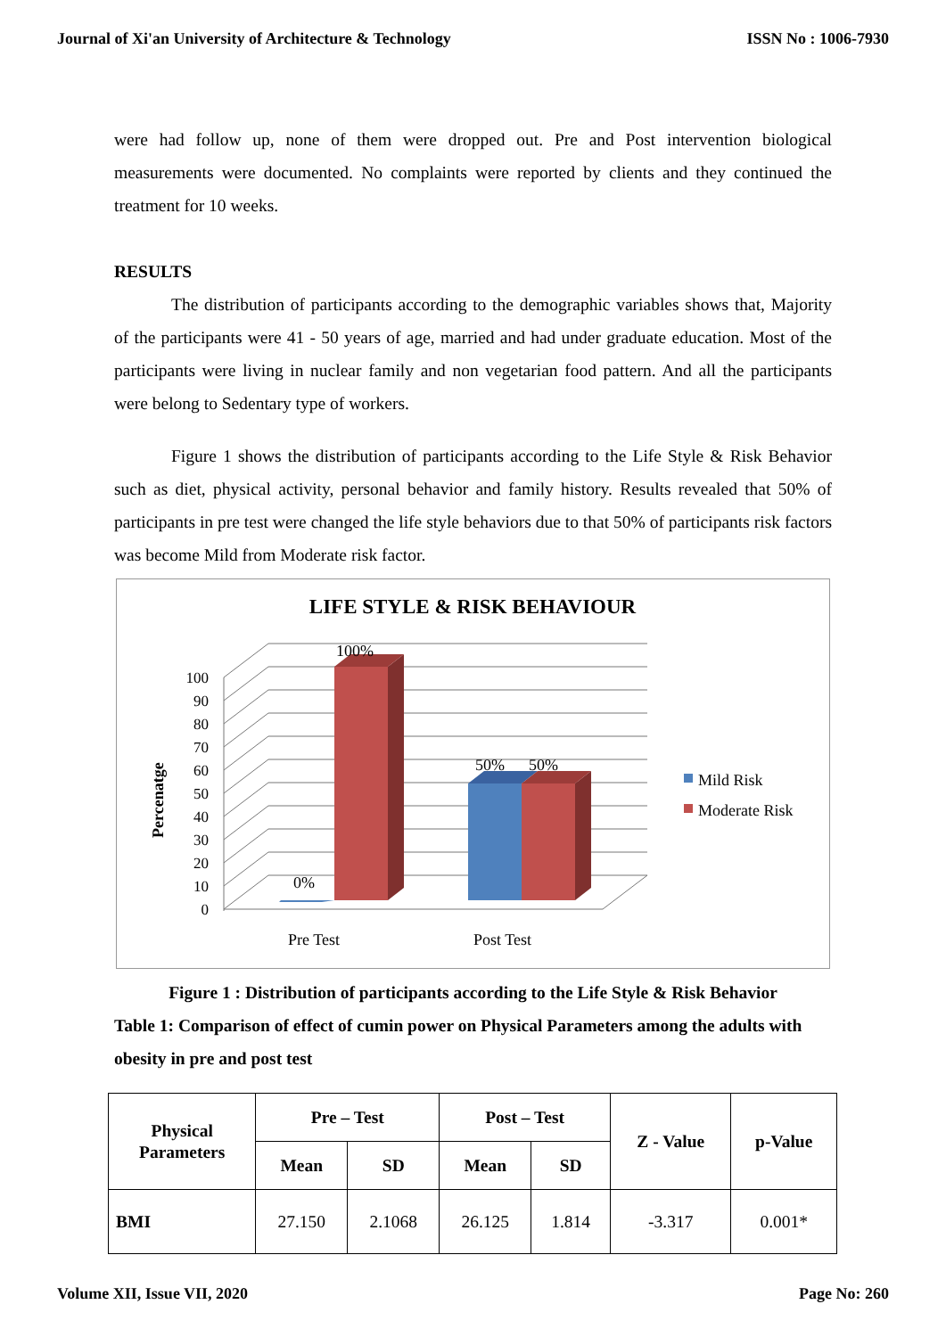Journal of Xi'an University of Architecture & Technology ISSN No : 1006-7930
were had follow up, none of them were dropped out. Pre and Post intervention biological measurements were documented. No complaints were reported by clients and they continued the treatment for 10 weeks.
RESULTS
The distribution of participants according to the demographic variables shows that, Majority of the participants were 41 - 50 years of age, married and had under graduate education. Most of the participants were living in nuclear family and non vegetarian food pattern. And all the participants were belong to Sedentary type of workers.
Figure 1 shows the distribution of participants according to the Life Style & Risk Behavior such as diet, physical activity, personal behavior and family history. Results revealed that 50% of participants in pre test were changed the life style behaviors due to that 50% of participants risk factors was become Mild from Moderate risk factor.
LIFE STYLE & RISK BEHAVIOUR
Percenatge
100
90
80
70
60
50
40
30
20
10
0
100%
0%
50%
50%
Pre Test
Post Test
Mild Risk
Moderate Risk
Figure 1 : Distribution of participants according to the Life Style & Risk Behavior
Table 1: Comparison of effect of cumin power on Physical Parameters among the adults with obesity in pre and post test
| Physical Parameters | Pre – Test | | Post – Test | | Z - Value | p-Value |
| --- | --- | --- | --- | --- | --- | --- |
| | Mean | SD | Mean | SD | | |
| BMI | 27.150 | 2.1068 | 26.125 | 1.814 | -3.317 | 0.001* |
Volume XII, Issue VII, 2020 Page No: 260